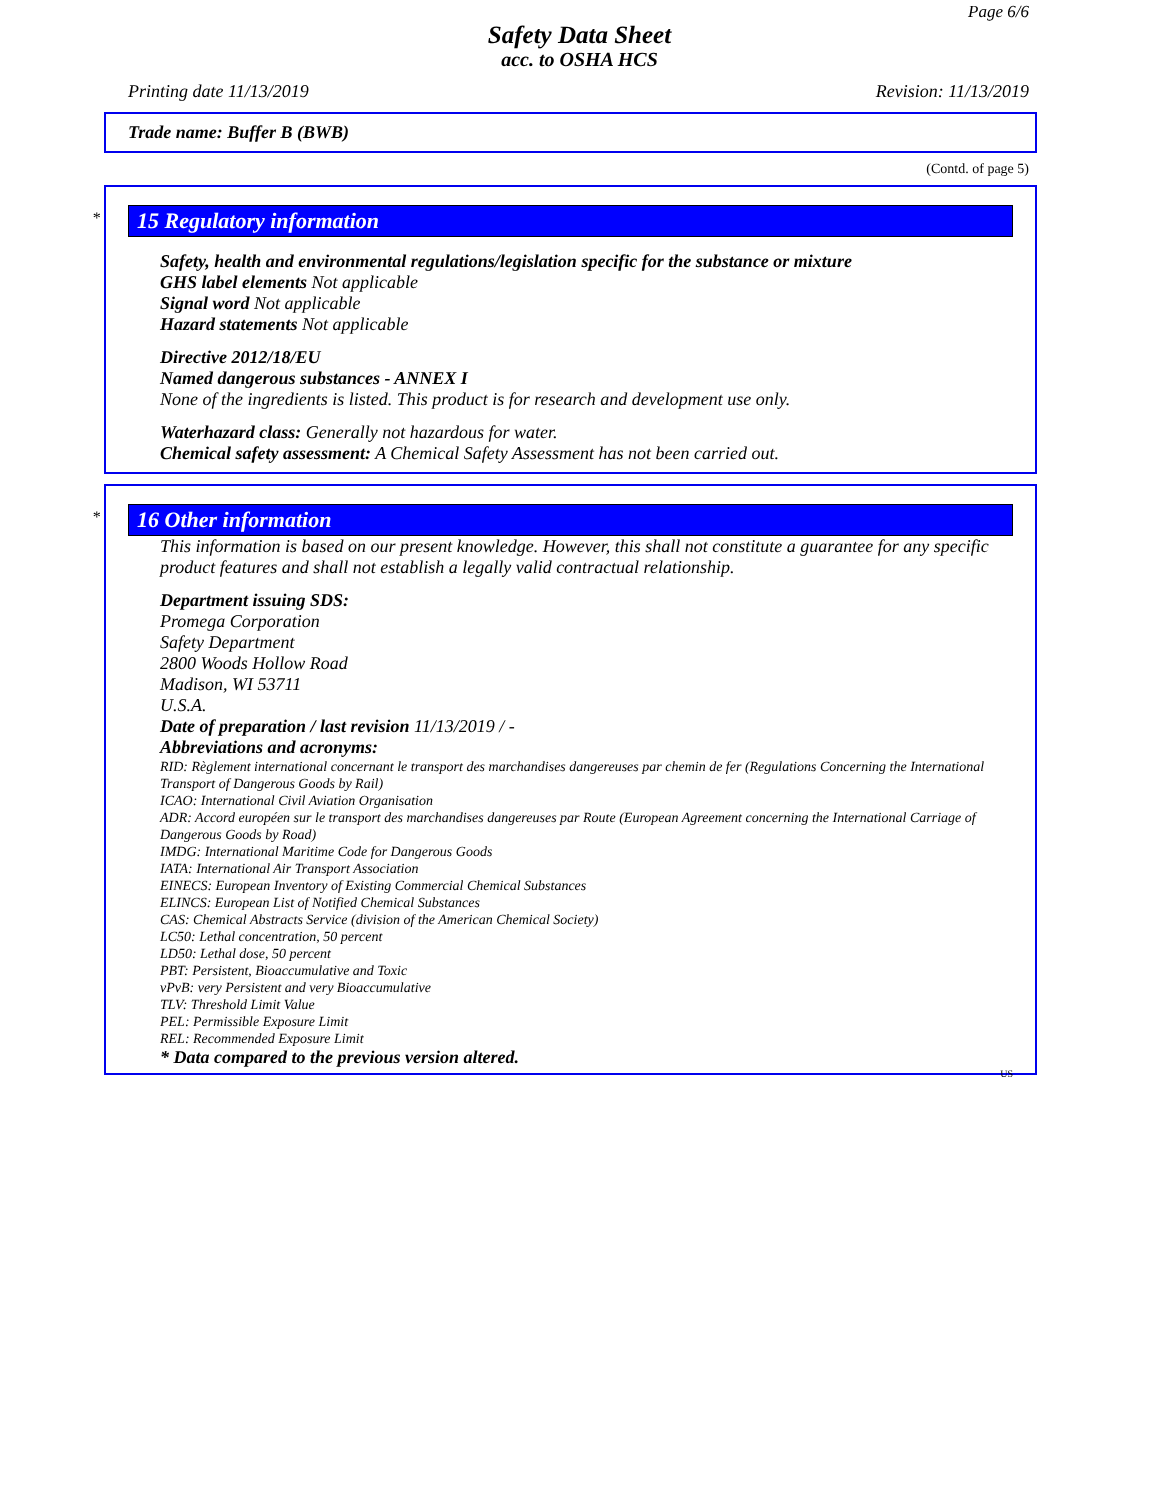Page 6/6
Safety Data Sheet
acc. to OSHA HCS
Printing date 11/13/2019 Revision: 11/13/2019
Trade name: Buffer B (BWB)
(Contd. of page 5)
*
15 Regulatory information
Safety, health and environmental regulations/legislation specific for the substance or mixture
GHS label elements Not applicable
Signal word Not applicable
Hazard statements Not applicable
Directive 2012/18/EU
Named dangerous substances - ANNEX I
None of the ingredients is listed. This product is for research and development use only.
Waterhazard class: Generally not hazardous for water.
Chemical safety assessment: A Chemical Safety Assessment has not been carried out.
*
16 Other information
This information is based on our present knowledge. However, this shall not constitute a guarantee for any specific product features and shall not establish a legally valid contractual relationship.
Department issuing SDS:
Promega Corporation
Safety Department
2800 Woods Hollow Road
Madison, WI 53711
U.S.A.
Date of preparation / last revision 11/13/2019 / -
Abbreviations and acronyms:
RID: Règlement international concernant le transport des marchandises dangereuses par chemin de fer (Regulations Concerning the International Transport of Dangerous Goods by Rail)
ICAO: International Civil Aviation Organisation
ADR: Accord européen sur le transport des marchandises dangereuses par Route (European Agreement concerning the International Carriage of Dangerous Goods by Road)
IMDG: International Maritime Code for Dangerous Goods
IATA: International Air Transport Association
EINECS: European Inventory of Existing Commercial Chemical Substances
ELINCS: European List of Notified Chemical Substances
CAS: Chemical Abstracts Service (division of the American Chemical Society)
LC50: Lethal concentration, 50 percent
LD50: Lethal dose, 50 percent
PBT: Persistent, Bioaccumulative and Toxic
vPvB: very Persistent and very Bioaccumulative
TLV: Threshold Limit Value
PEL: Permissible Exposure Limit
REL: Recommended Exposure Limit
* Data compared to the previous version altered.
US